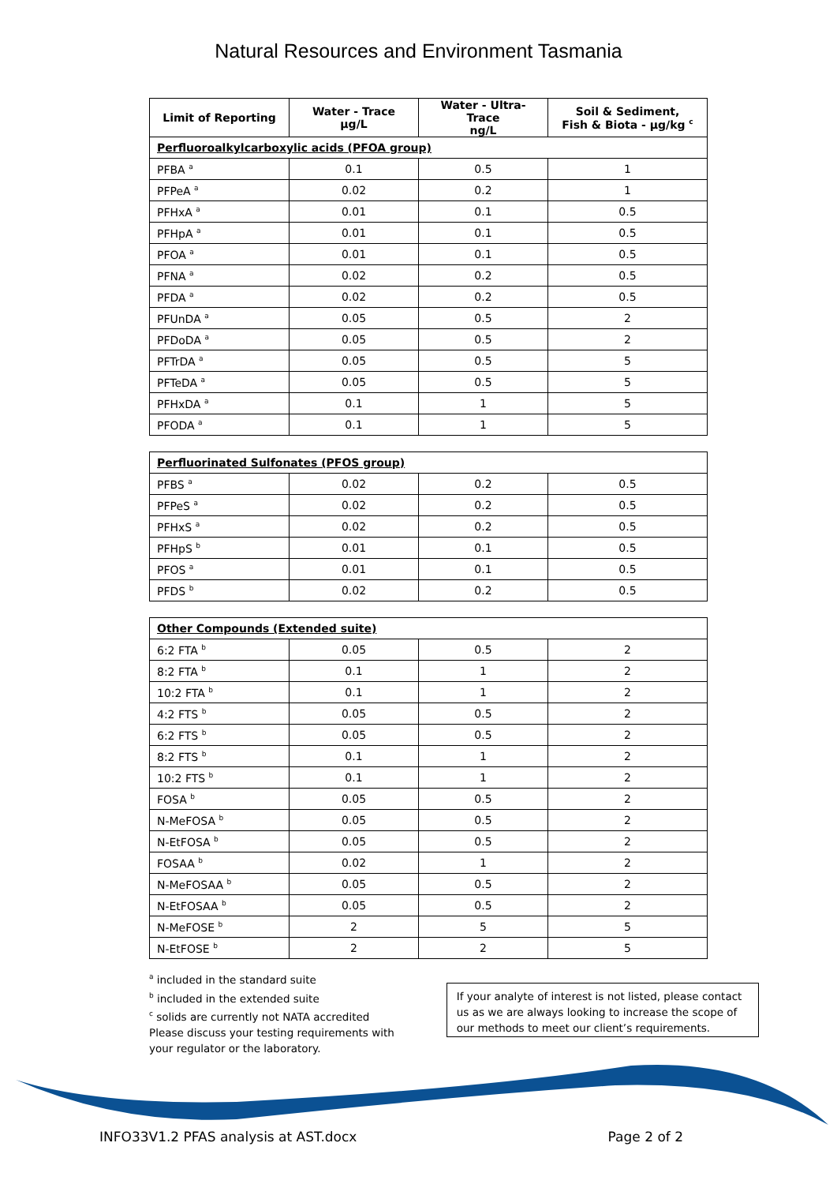Natural Resources and Environment Tasmania
| Limit of Reporting | Water - Trace µg/L | Water - Ultra-Trace ng/L | Soil & Sediment, Fish & Biota - µg/kg <sup>c</sup> |
| --- | --- | --- | --- |
| Perfluoroalkylcarboxylic acids (PFOA group) | | | |
| PFBA <sup>a</sup> | 0.1 | 0.5 | 1 |
| PFPeA <sup>a</sup> | 0.02 | 0.2 | 1 |
| PFHxA <sup>a</sup> | 0.01 | 0.1 | 0.5 |
| PFHpA <sup>a</sup> | 0.01 | 0.1 | 0.5 |
| PFOA <sup>a</sup> | 0.01 | 0.1 | 0.5 |
| PFNA <sup>a</sup> | 0.02 | 0.2 | 0.5 |
| PFDA <sup>a</sup> | 0.02 | 0.2 | 0.5 |
| PFUnDA <sup>a</sup> | 0.05 | 0.5 | 2 |
| PFDoDA <sup>a</sup> | 0.05 | 0.5 | 2 |
| PFTrDA <sup>a</sup> | 0.05 | 0.5 | 5 |
| PFTeDA <sup>a</sup> | 0.05 | 0.5 | 5 |
| PFHxDA <sup>a</sup> | 0.1 | 1 | 5 |
| PFODA <sup>a</sup> | 0.1 | 1 | 5 |
| Perfluorinated Sulfonates (PFOS group) | | | |
| PFBS <sup>a</sup> | 0.02 | 0.2 | 0.5 |
| PFPeS <sup>a</sup> | 0.02 | 0.2 | 0.5 |
| PFHxS <sup>a</sup> | 0.02 | 0.2 | 0.5 |
| PFHpS <sup>b</sup> | 0.01 | 0.1 | 0.5 |
| PFOS <sup>a</sup> | 0.01 | 0.1 | 0.5 |
| PFDS <sup>b</sup> | 0.02 | 0.2 | 0.5 |
| Other Compounds (Extended suite) | | | |
| 6:2 FTA <sup>b</sup> | 0.05 | 0.5 | 2 |
| 8:2 FTA <sup>b</sup> | 0.1 | 1 | 2 |
| 10:2 FTA <sup>b</sup> | 0.1 | 1 | 2 |
| 4:2 FTS <sup>b</sup> | 0.05 | 0.5 | 2 |
| 6:2 FTS <sup>b</sup> | 0.05 | 0.5 | 2 |
| 8:2 FTS <sup>b</sup> | 0.1 | 1 | 2 |
| 10:2 FTS <sup>b</sup> | 0.1 | 1 | 2 |
| FOSA <sup>b</sup> | 0.05 | 0.5 | 2 |
| N-MeFOSA <sup>b</sup> | 0.05 | 0.5 | 2 |
| N-EtFOSA <sup>b</sup> | 0.05 | 0.5 | 2 |
| FOSAA <sup>b</sup> | 0.02 | 1 | 2 |
| N-MeFOSAA <sup>b</sup> | 0.05 | 0.5 | 2 |
| N-EtFOSAA <sup>b</sup> | 0.05 | 0.5 | 2 |
| N-MeFOSE <sup>b</sup> | 2 | 5 | 5 |
| N-EtFOSE <sup>b</sup> | 2 | 2 | 5 |
<sup>a</sup> included in the standard suite
<sup>b</sup> included in the extended suite
<sup>c</sup> solids are currently not NATA accredited
Please discuss your testing requirements with
your regulator or the laboratory.
If your analyte of interest is not listed, please contact us as we are always looking to increase the scope of our methods to meet our client’s requirements.
INFO33V1.2 PFAS analysis at AST.docx Page 2 of 2